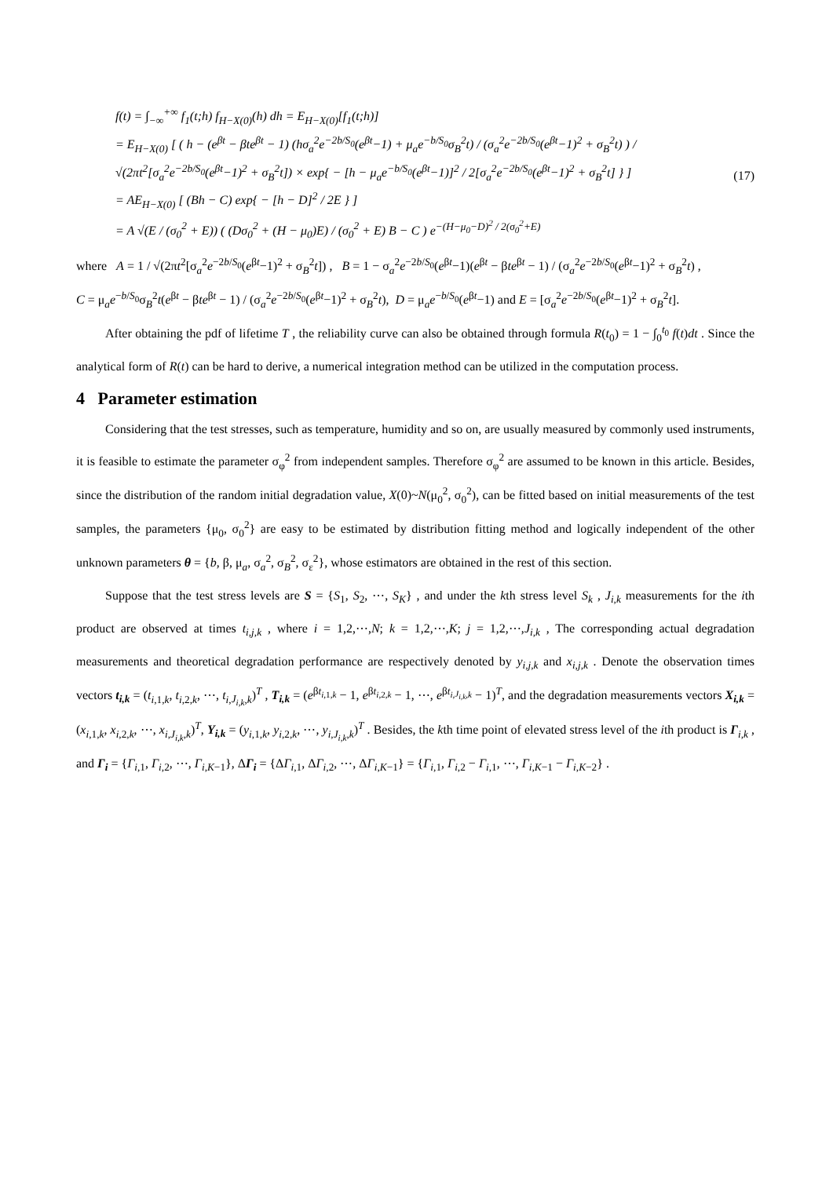f(t) = ∫<sub>−∞</sub><sup>+∞</sup> f<sub>1</sub>(t;h) f<sub>H−X(0)</sub>(h) dh = E<sub>H−X(0)</sub>[f<sub>1</sub>(t;h)]
= E<sub>H−X(0)</sub> [ ( h − (e<sup>βt</sup> − βte<sup>βt</sup> − 1) (hσ<sub>a</sub><sup>2</sup>e<sup>−2b/S<sub>0</sub></sup>(e<sup>βt</sup>−1) + μ<sub>a</sub>e<sup>−b/S<sub>0</sub></sup>σ<sub>B</sub><sup>2</sup>t) / (σ<sub>a</sub><sup>2</sup>e<sup>−2b/S<sub>0</sub></sup>(e<sup>βt</sup>−1)<sup>2</sup> + σ<sub>B</sub><sup>2</sup>t) ) / √(2πt<sup>2</sup>[σ<sub>a</sub><sup>2</sup>e<sup>−2b/S<sub>0</sub></sup>(e<sup>βt</sup>−1)<sup>2</sup> + σ<sub>B</sub><sup>2</sup>t]) × exp{ − [h − μ<sub>a</sub>e<sup>−b/S<sub>0</sub></sup>(e<sup>βt</sup>−1)]<sup>2</sup> / 2[σ<sub>a</sub><sup>2</sup>e<sup>−2b/S<sub>0</sub></sup>(e<sup>βt</sup>−1)<sup>2</sup> + σ<sub>B</sub><sup>2</sup>t] } ]
= AE<sub>H−X(0)</sub> [ (Bh − C) exp{ − [h − D]<sup>2</sup> / 2E } ]
= A √(E / (σ<sub>0</sub><sup>2</sup> + E)) ( (Dσ<sub>0</sub><sup>2</sup> + (H − μ<sub>0</sub>)E) / (σ<sub>0</sub><sup>2</sup> + E) B − C ) e<sup>−(H−μ<sub>0</sub>−D)<sup>2</sup> / 2(σ<sub>0</sub><sup>2</sup>+E)</sup>
(17)
where A = 1 / √(2πt<sup>2</sup>[σ<sub>a</sub><sup>2</sup>e<sup>−2b/S<sub>0</sub></sup>(e<sup>βt</sup>−1)<sup>2</sup> + σ<sub>B</sub><sup>2</sup>t]) , B = 1 − σ<sub>a</sub><sup>2</sup>e<sup>−2b/S<sub>0</sub></sup>(e<sup>βt</sup>−1)(e<sup>βt</sup> − βte<sup>βt</sup> − 1) / (σ<sub>a</sub><sup>2</sup>e<sup>−2b/S<sub>0</sub></sup>(e<sup>βt</sup>−1)<sup>2</sup> + σ<sub>B</sub><sup>2</sup>t) ,
C = μ<sub>a</sub>e<sup>−b/S<sub>0</sub></sup>σ<sub>B</sub><sup>2</sup>t(e<sup>βt</sup> − βte<sup>βt</sup> − 1) / (σ<sub>a</sub><sup>2</sup>e<sup>−2b/S<sub>0</sub></sup>(e<sup>βt</sup>−1)<sup>2</sup> + σ<sub>B</sub><sup>2</sup>t), D = μ<sub>a</sub>e<sup>−b/S<sub>0</sub></sup>(e<sup>βt</sup>−1) and E = [σ<sub>a</sub><sup>2</sup>e<sup>−2b/S<sub>0</sub></sup>(e<sup>βt</sup>−1)<sup>2</sup> + σ<sub>B</sub><sup>2</sup>t].
After obtaining the pdf of lifetime T , the reliability curve can also be obtained through formula R(t<sub>0</sub>) = 1 − ∫<sub>0</sub><sup>t<sub>0</sub></sup> f(t)dt . Since the analytical form of R(t) can be hard to derive, a numerical integration method can be utilized in the computation process.
4 Parameter estimation
Considering that the test stresses, such as temperature, humidity and so on, are usually measured by commonly used instruments, it is feasible to estimate the parameter σ<sub>φ</sub><sup>2</sup> from independent samples. Therefore σ<sub>φ</sub><sup>2</sup> are assumed to be known in this article. Besides, since the distribution of the random initial degradation value, X(0)~N(μ<sub>0</sub><sup>2</sup>, σ<sub>0</sub><sup>2</sup>), can be fitted based on initial measurements of the test samples, the parameters {μ<sub>0</sub>, σ<sub>0</sub><sup>2</sup>} are easy to be estimated by distribution fitting method and logically independent of the other unknown parameters θ = {b, β, μ<sub>a</sub>, σ<sub>a</sub><sup>2</sup>, σ<sub>B</sub><sup>2</sup>, σ<sub>ε</sub><sup>2</sup>}, whose estimators are obtained in the rest of this section.
Suppose that the test stress levels are S = {S<sub>1</sub>, S<sub>2</sub>, ⋯, S<sub>K</sub>} , and under the kth stress level S<sub>k</sub> , J<sub>i,k</sub> measurements for the ith product are observed at times t<sub>i,j,k</sub> , where i = 1,2,⋯,N; k = 1,2,⋯,K; j = 1,2,⋯,J<sub>i,k</sub> , The corresponding actual degradation measurements and theoretical degradation performance are respectively denoted by y<sub>i,j,k</sub> and x<sub>i,j,k</sub> . Denote the observation times vectors t<sub>i,k</sub> = (t<sub>i,1,k</sub>, t<sub>i,2,k</sub>, ⋯, t<sub>i,J<sub>i,k</sub>,k</sub>)<sup>T</sup> , T<sub>i,k</sub> = (e<sup>βt<sub>i,1,k</sub></sup> − 1, e<sup>βt<sub>i,2,k</sub></sup> − 1, ⋯, e<sup>βt<sub>i,J<sub>i,k</sub>,k</sub></sup> − 1)<sup>T</sup>, and the degradation measurements vectors X<sub>i,k</sub> = (x<sub>i,1,k</sub>, x<sub>i,2,k</sub>, ⋯, x<sub>i,J<sub>i,k</sub>,k</sub>)<sup>T</sup>, Y<sub>i,k</sub> = (y<sub>i,1,k</sub>, y<sub>i,2,k</sub>, ⋯, y<sub>i,J<sub>i,k</sub>,k</sub>)<sup>T</sup> . Besides, the kth time point of elevated stress level of the ith product is Γ<sub>i,k</sub> , and Γ<sub>i</sub> = {Γ<sub>i,1</sub>, Γ<sub>i,2</sub>, ⋯, Γ<sub>i,K−1</sub>}, ΔΓ<sub>i</sub> = {ΔΓ<sub>i,1</sub>, ΔΓ<sub>i,2</sub>, ⋯, ΔΓ<sub>i,K−1</sub>} = {Γ<sub>i,1</sub>, Γ<sub>i,2</sub> − Γ<sub>i,1</sub>, ⋯, Γ<sub>i,K−1</sub> − Γ<sub>i,K−2</sub>} .